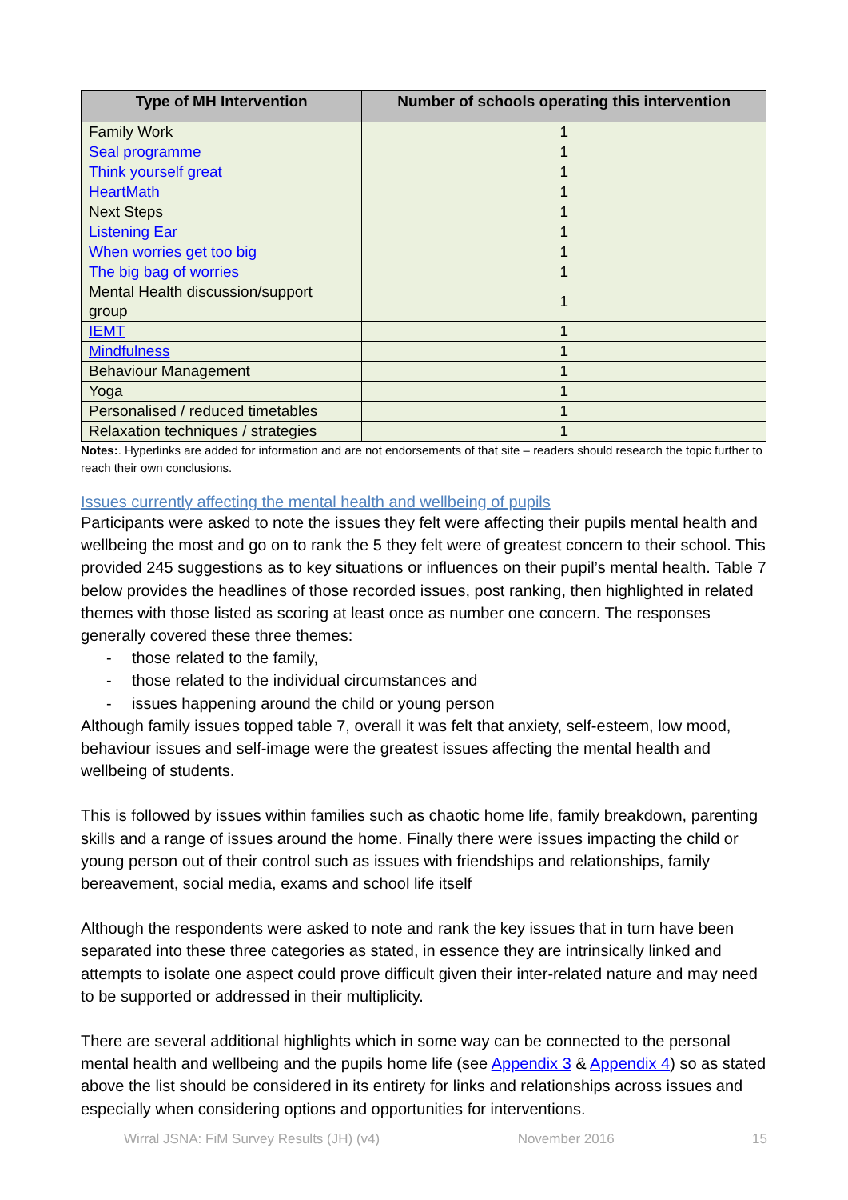| Type of MH Intervention | Number of schools operating this intervention |
| --- | --- |
| Family Work | 1 |
| Seal programme | 1 |
| Think yourself great | 1 |
| HeartMath | 1 |
| Next Steps | 1 |
| Listening Ear | 1 |
| When worries get too big | 1 |
| The big bag of worries | 1 |
| Mental Health discussion/support group | 1 |
| IEMT | 1 |
| Mindfulness | 1 |
| Behaviour Management | 1 |
| Yoga | 1 |
| Personalised / reduced timetables | 1 |
| Relaxation techniques / strategies | 1 |
Notes:. Hyperlinks are added for information and are not endorsements of that site – readers should research the topic further to reach their own conclusions.
Issues currently affecting the mental health and wellbeing of pupils
Participants were asked to note the issues they felt were affecting their pupils mental health and wellbeing the most and go on to rank the 5 they felt were of greatest concern to their school. This provided 245 suggestions as to key situations or influences on their pupil’s mental health. Table 7 below provides the headlines of those recorded issues, post ranking, then highlighted in related themes with those listed as scoring at least once as number one concern. The responses generally covered these three themes:
- those related to the family,
- those related to the individual circumstances and
- issues happening around the child or young person
Although family issues topped table 7, overall it was felt that anxiety, self-esteem, low mood, behaviour issues and self-image were the greatest issues affecting the mental health and wellbeing of students.
This is followed by issues within families such as chaotic home life, family breakdown, parenting skills and a range of issues around the home. Finally there were issues impacting the child or young person out of their control such as issues with friendships and relationships, family bereavement, social media, exams and school life itself
Although the respondents were asked to note and rank the key issues that in turn have been separated into these three categories as stated, in essence they are intrinsically linked and attempts to isolate one aspect could prove difficult given their inter-related nature and may need to be supported or addressed in their multiplicity.
There are several additional highlights which in some way can be connected to the personal mental health and wellbeing and the pupils home life (see Appendix 3 & Appendix 4) so as stated above the list should be considered in its entirety for links and relationships across issues and especially when considering options and opportunities for interventions.
Wirral JSNA: FiM Survey Results (JH) (v4) November 2016 15